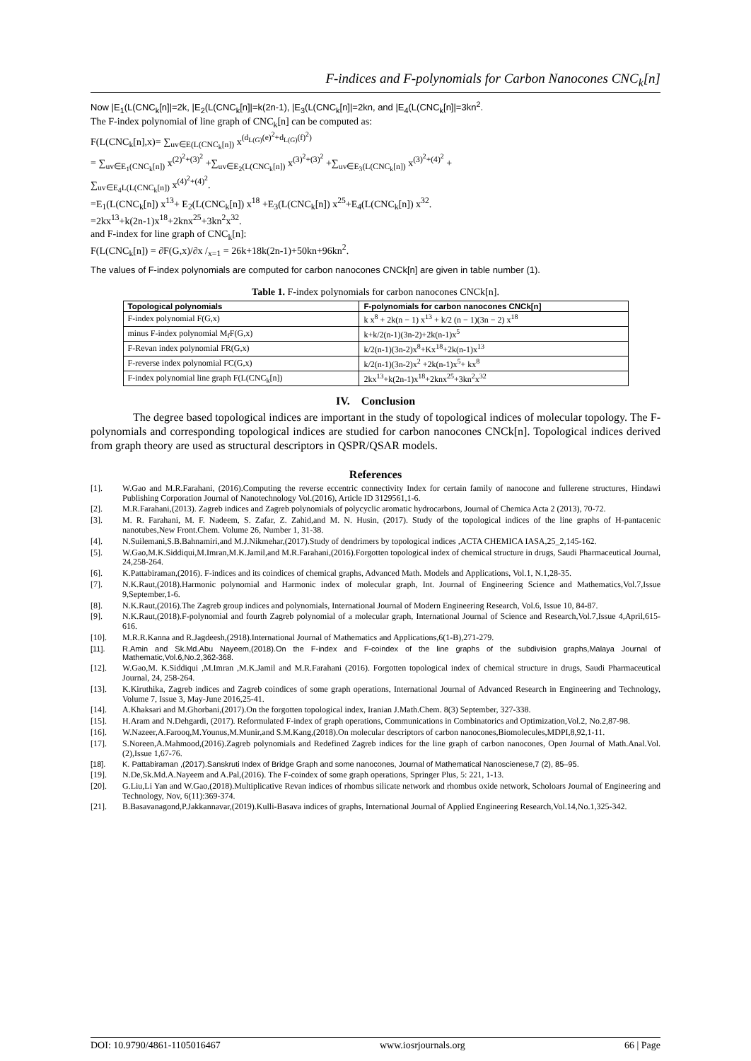F-indices and F-polynomials for Carbon Nanocones CNC<sub>k</sub>[n]
Now |E<sub>1</sub>(L(CNC<sub>k</sub>[n]|=2k, |E<sub>2</sub>(L(CNC<sub>k</sub>[n]|=k(2n-1), |E<sub>3</sub>(L(CNC<sub>k</sub>[n]|=2kn, and |E<sub>4</sub>(L(CNC<sub>k</sub>[n]|=3kn<sup>2</sup>.
The F-index polynomial of line graph of CNC<sub>k</sub>[n] can be computed as:
F(L(CNC<sub>k</sub>[n],x)= ∑<sub>uv∈E(L(CNC<sub>k</sub>[n])</sub> x<sup>(d<sub>L(G)</sub>(e)<sup>2</sup>+d<sub>L(G)</sub>(f)<sup>2</sup>)</sup>
= ∑<sub>uv∈E<sub>1</sub>(CNC<sub>k</sub>[n])</sub> x<sup>(2)<sup>2</sup>+(3)<sup>2</sup></sup> +∑<sub>uv∈E<sub>2</sub>(L(CNC<sub>k</sub>[n])</sub> x<sup>(3)<sup>2</sup>+(3)<sup>2</sup></sup> +∑<sub>uv∈E<sub>3</sub>(L(CNC<sub>k</sub>[n])</sub> x<sup>(3)<sup>2</sup>+(4)<sup>2</sup></sup> +
∑<sub>uv∈E<sub>4</sub>L(L(CNC<sub>k</sub>[n])</sub> x<sup>(4)<sup>2</sup>+(4)<sup>2</sup></sup>.
=E<sub>1</sub>(L(CNC<sub>k</sub>[n]) x<sup>13</sup>+ E<sub>2</sub>(L(CNC<sub>k</sub>[n]) x<sup>18</sup> +E<sub>3</sub>(L(CNC<sub>k</sub>[n]) x<sup>25</sup>+E<sub>4</sub>(L(CNC<sub>k</sub>[n]) x<sup>32</sup>.
=2kx<sup>13</sup>+k(2n-1)x<sup>18</sup>+2knx<sup>25</sup>+3kn<sup>2</sup>x<sup>32</sup>.
and F-index for line graph of CNC<sub>k</sub>[n]:
F(L(CNC<sub>k</sub>[n]) = ∂F(G,x)/∂x /<sub>x=1</sub> = 26k+18k(2n-1)+50kn+96kn<sup>2</sup>.
The values of F-index polynomials are computed for carbon nanocones CNCk[n] are given in table number (1).
Table 1. F-index polynomials for carbon nanocones CNCk[n].
| Topological polynomials | F-polynomials for carbon nanocones CNCk[n] |
| --- | --- |
| F-index polynomial F(G,x) | k x<sup>8</sup> + 2k(n − 1) x<sup>13</sup> + k/2 (n − 1)(3n − 2) x<sup>18</sup> |
| minus F-index polynomial M<sub>f</sub>F(G,x) | k+k/2(n-1)(3n-2)+2k(n-1)x<sup>5</sup> |
| F-Revan index polynomial FR(G,x) | k/2(n-1)(3n-2)x<sup>8</sup>+Kx<sup>18</sup>+2k(n-1)x<sup>13</sup> |
| F-reverse index polynomial FC(G,x) | k/2(n-1)(3n-2)x<sup>2</sup> +2k(n-1)x<sup>5</sup>+ kx<sup>8</sup> |
| F-index polynomial line graph F(L(CNC<sub>k</sub>[n]) | 2kx<sup>13</sup>+k(2n-1)x<sup>18</sup>+2knx<sup>25</sup>+3kn<sup>2</sup>x<sup>32</sup> |
IV. Conclusion
The degree based topological indices are important in the study of topological indices of molecular topology. The F-polynomials and corresponding topological indices are studied for carbon nanocones CNCk[n]. Topological indices derived from graph theory are used as structural descriptors in QSPR/QSAR models.
References
[1]. W.Gao and M.R.Farahani, (2016).Computing the reverse eccentric connectivity Index for certain family of nanocone and fullerene structures, Hindawi Publishing Corporation Journal of Nanotechnology Vol.(2016), Article ID 3129561,1-6.
[2]. M.R.Farahani,(2013). Zagreb indices and Zagreb polynomials of polycyclic aromatic hydrocarbons, Journal of Chemica Acta 2 (2013), 70-72.
[3]. M. R. Farahani, M. F. Nadeem, S. Zafar, Z. Zahid,and M. N. Husin, (2017). Study of the topological indices of the line graphs of H-pantacenic nanotubes,New Front.Chem. Volume 26, Number 1, 31-38.
[4]. N.Suilemani,S.B.Bahnamiri,and M.J.Nikmehar,(2017).Study of dendrimers by topological indices ,ACTA CHEMICA IASA,25_2,145-162.
[5]. W.Gao,M.K.Siddiqui,M.Imran,M.K.Jamil,and M.R.Farahani,(2016).Forgotten topological index of chemical structure in drugs, Saudi Pharmaceutical Journal, 24,258-264.
[6]. K.Pattabiraman,(2016). F-indices and its coindices of chemical graphs, Advanced Math. Models and Applications, Vol.1, N.1,28-35.
[7]. N.K.Raut,(2018).Harmonic polynomial and Harmonic index of molecular graph, Int. Journal of Engineering Science and Mathematics,Vol.7,Issue 9,September,1-6.
[8]. N.K.Raut,(2016).The Zagreb group indices and polynomials, International Journal of Modern Engineering Research, Vol.6, Issue 10, 84-87.
[9]. N.K.Raut,(2018).F-polynomial and fourth Zagreb polynomial of a molecular graph, International Journal of Science and Research,Vol.7,Issue 4,April,615-616.
[10]. M.R.R.Kanna and R.Jagdeesh,(2918).International Journal of Mathematics and Applications,6(1-B),271-279.
[11]. R.Amin and Sk.Md.Abu Nayeem,(2018).On the F-index and F-coindex of the line graphs of the subdivision graphs,Malaya Journal of Mathematic,Vol.6,No.2,362-368.
[12]. W.Gao,M. K.Siddiqui ,M.Imran ,M.K.Jamil and M.R.Farahani (2016). Forgotten topological index of chemical structure in drugs, Saudi Pharmaceutical Journal, 24, 258-264.
[13]. K.Kiruthika, Zagreb indices and Zagreb coindices of some graph operations, International Journal of Advanced Research in Engineering and Technology, Volume 7, Issue 3, May-June 2016,25-41.
[14]. A.Khaksari and M.Ghorbani,(2017).On the forgotten topological index, Iranian J.Math.Chem. 8(3) September, 327-338.
[15]. H.Aram and N.Dehgardi, (2017). Reformulated F-index of graph operations, Communications in Combinatorics and Optimization,Vol.2, No.2,87-98.
[16]. W.Nazeer,A.Farooq,M.Younus,M.Munir,and S.M.Kang,(2018).On molecular descriptors of carbon nanocones,Biomolecules,MDPI,8,92,1-11.
[17]. S.Noreen,A.Mahmood,(2016).Zagreb polynomials and Redefined Zagreb indices for the line graph of carbon nanocones, Open Journal of Math.Anal.Vol.(2),Issue 1,67-76.
[18]. K. Pattabiraman ,(2017).Sanskruti Index of Bridge Graph and some nanocones, Journal of Mathematical Nanoscienese,7 (2), 85–95.
[19]. N.De,Sk.Md.A.Nayeem and A.Pal,(2016). The F-coindex of some graph operations, Springer Plus, 5: 221, 1-13.
[20]. G.Liu,Li Yan and W.Gao,(2018).Multiplicative Revan indices of rhombus silicate network and rhombus oxide network, Scholoars Journal of Engineering and Technology, Nov, 6(11):369-374.
[21]. B.Basavanagond,P.Jakkannavar,(2019).Kulli-Basava indices of graphs, International Journal of Applied Engineering Research,Vol.14,No.1,325-342.
DOI: 10.9790/4861-1105016467 www.iosrjournals.org 66 | Page